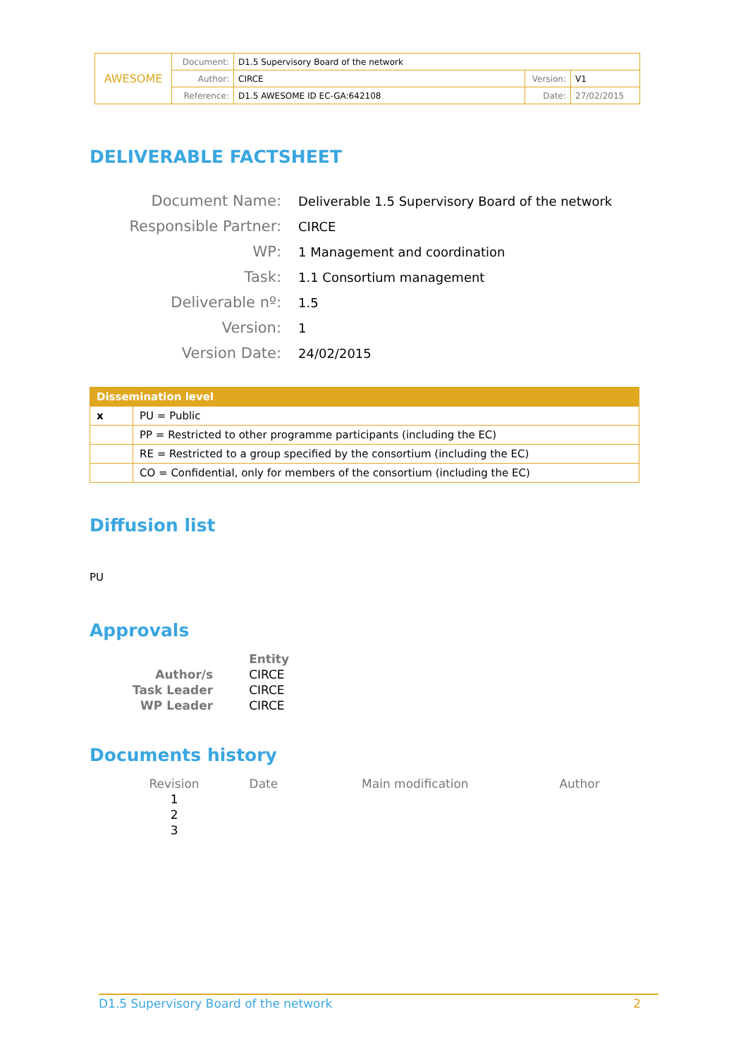| AWESOME | Document: | D1.5 Supervisory Board of the network | | |
| | Author: | CIRCE | Version: | V1 |
| | Reference: | D1.5 AWESOME ID EC-GA:642108 | Date: | 27/02/2015 |
DELIVERABLE FACTSHEET
| Document Name: | Deliverable 1.5 Supervisory Board of the network |
| Responsible Partner: | CIRCE |
| WP: | 1 Management and coordination |
| Task: | 1.1 Consortium management |
| Deliverable nº: | 1.5 |
| Version: | 1 |
| Version Date: | 24/02/2015 |
| Dissemination level | |
| --- | --- |
| x | PU = Public |
| | PP = Restricted to other programme participants (including the EC) |
| | RE = Restricted to a group specified by the consortium (including the EC) |
| | CO = Confidential, only for members of the consortium (including the EC) |
Diffusion list
PU
Approvals
| | Entity |
| Author/s | CIRCE |
| Task Leader | CIRCE |
| WP Leader | CIRCE |
Documents history
| Revision | Date | Main modification | Author |
| --- | --- | --- | --- |
| 1 | | | |
| 2 | | | |
| 3 | | | |
D1.5 Supervisory Board of the network 2